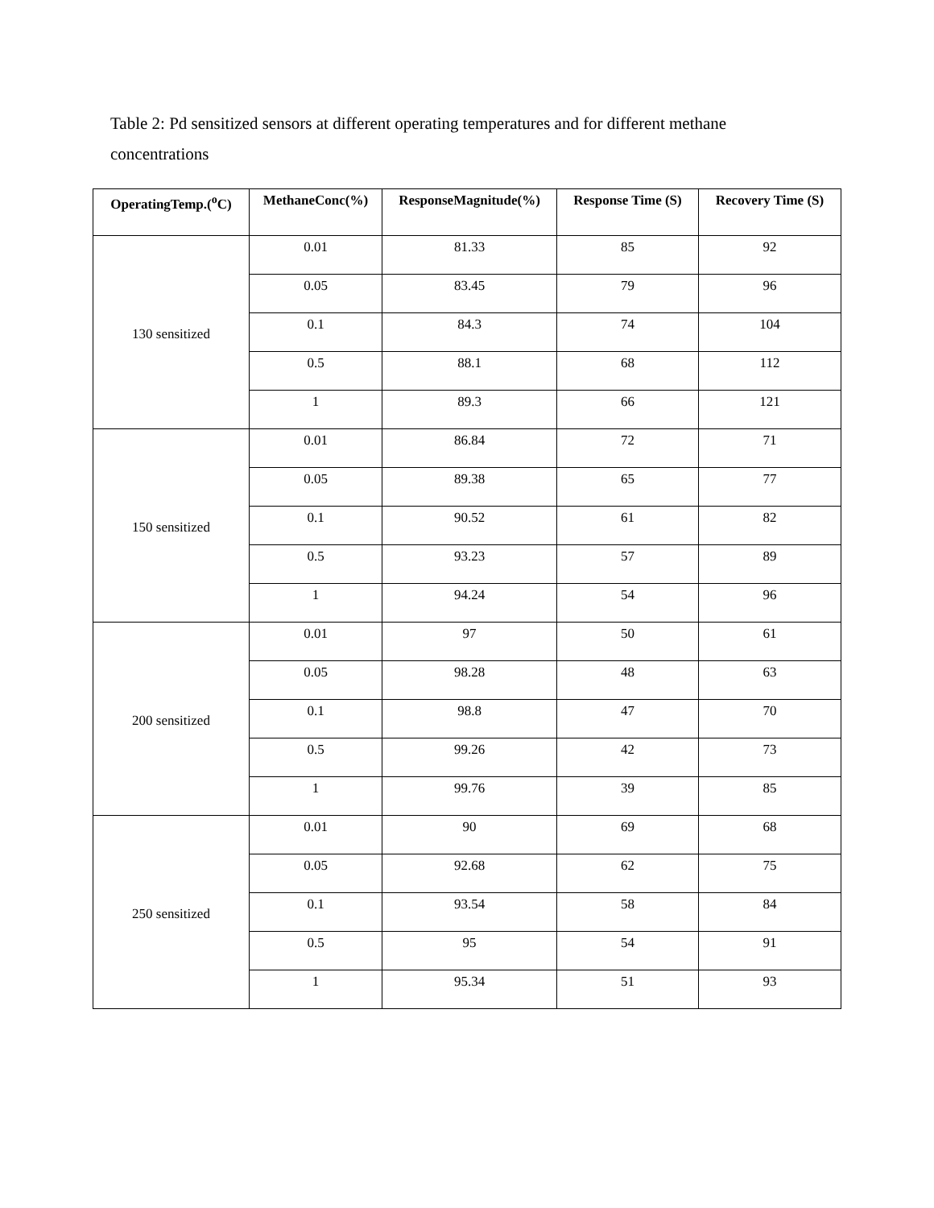Table 2: Pd sensitized sensors at different operating temperatures and for different methane concentrations
| OperatingTemp.(<sup>o</sup>C) | MethaneConc(%) | ResponseMagnitude(%) | Response Time (S) | Recovery Time (S) |
| --- | --- | --- | --- | --- |
| 130 sensitized | 0.01 | 81.33 | 85 | 92 |
| | 0.05 | 83.45 | 79 | 96 |
| | 0.1 | 84.3 | 74 | 104 |
| | 0.5 | 88.1 | 68 | 112 |
| | 1 | 89.3 | 66 | 121 |
| 150 sensitized | 0.01 | 86.84 | 72 | 71 |
| | 0.05 | 89.38 | 65 | 77 |
| | 0.1 | 90.52 | 61 | 82 |
| | 0.5 | 93.23 | 57 | 89 |
| | 1 | 94.24 | 54 | 96 |
| 200 sensitized | 0.01 | 97 | 50 | 61 |
| | 0.05 | 98.28 | 48 | 63 |
| | 0.1 | 98.8 | 47 | 70 |
| | 0.5 | 99.26 | 42 | 73 |
| | 1 | 99.76 | 39 | 85 |
| 250 sensitized | 0.01 | 90 | 69 | 68 |
| | 0.05 | 92.68 | 62 | 75 |
| | 0.1 | 93.54 | 58 | 84 |
| | 0.5 | 95 | 54 | 91 |
| | 1 | 95.34 | 51 | 93 |